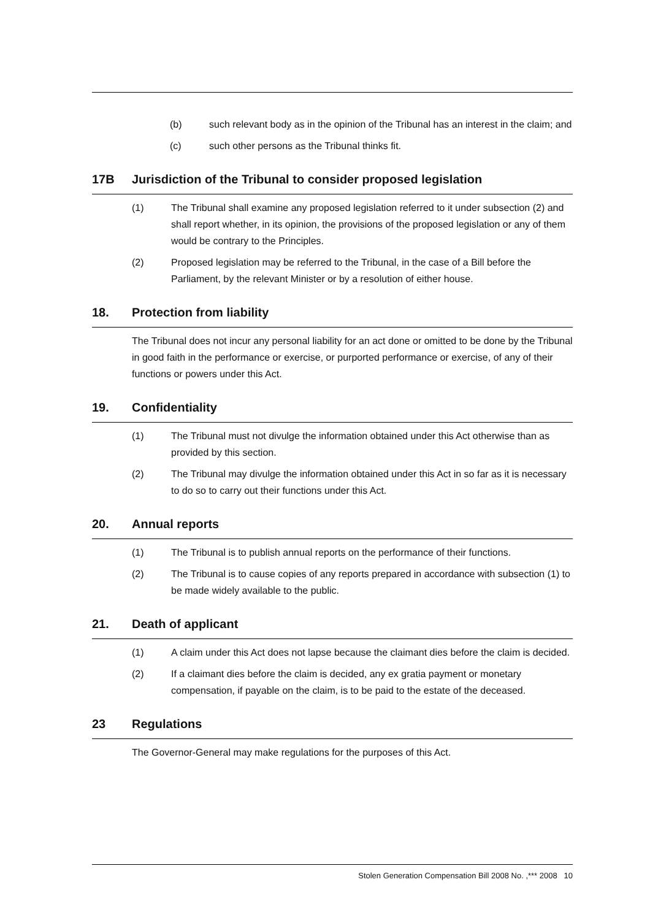(b) such relevant body as in the opinion of the Tribunal has an interest in the claim; and
(c) such other persons as the Tribunal thinks fit.
17B Jurisdiction of the Tribunal to consider proposed legislation
(1) The Tribunal shall examine any proposed legislation referred to it under subsection (2) and shall report whether, in its opinion, the provisions of the proposed legislation or any of them would be contrary to the Principles.
(2) Proposed legislation may be referred to the Tribunal, in the case of a Bill before the Parliament, by the relevant Minister or by a resolution of either house.
18. Protection from liability
The Tribunal does not incur any personal liability for an act done or omitted to be done by the Tribunal in good faith in the performance or exercise, or purported performance or exercise, of any of their functions or powers under this Act.
19. Confidentiality
(1) The Tribunal must not divulge the information obtained under this Act otherwise than as provided by this section.
(2) The Tribunal may divulge the information obtained under this Act in so far as it is necessary to do so to carry out their functions under this Act.
20. Annual reports
(1) The Tribunal is to publish annual reports on the performance of their functions.
(2) The Tribunal is to cause copies of any reports prepared in accordance with subsection (1) to be made widely available to the public.
21. Death of applicant
(1) A claim under this Act does not lapse because the claimant dies before the claim is decided.
(2) If a claimant dies before the claim is decided, any ex gratia payment or monetary compensation, if payable on the claim, is to be paid to the estate of the deceased.
23 Regulations
The Governor-General may make regulations for the purposes of this Act.
Stolen Generation Compensation Bill 2008 No. ,*** 2008 10